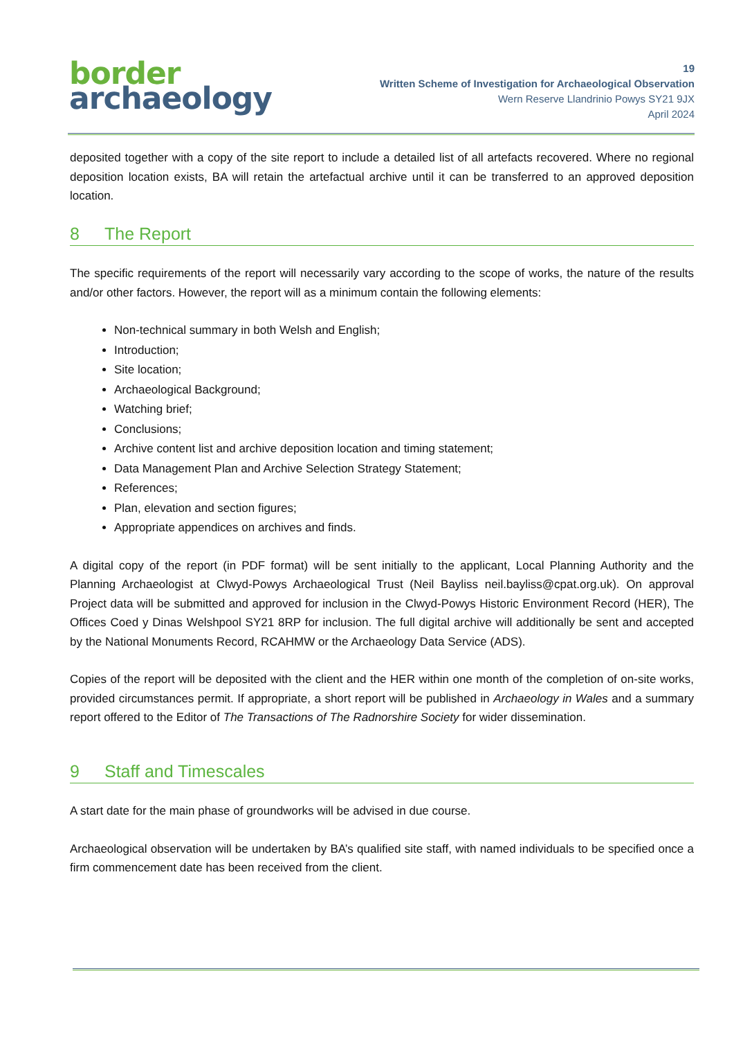border
archaeology
19
Written Scheme of Investigation for Archaeological Observation
Wern Reserve Llandrinio Powys SY21 9JX
April 2024
deposited together with a copy of the site report to include a detailed list of all artefacts recovered. Where no regional deposition location exists, BA will retain the artefactual archive until it can be transferred to an approved deposition location.
8 The Report
The specific requirements of the report will necessarily vary according to the scope of works, the nature of the results and/or other factors. However, the report will as a minimum contain the following elements:
Non-technical summary in both Welsh and English;
Introduction;
Site location;
Archaeological Background;
Watching brief;
Conclusions;
Archive content list and archive deposition location and timing statement;
Data Management Plan and Archive Selection Strategy Statement;
References;
Plan, elevation and section figures;
Appropriate appendices on archives and finds.
A digital copy of the report (in PDF format) will be sent initially to the applicant, Local Planning Authority and the Planning Archaeologist at Clwyd-Powys Archaeological Trust (Neil Bayliss neil.bayliss@cpat.org.uk). On approval Project data will be submitted and approved for inclusion in the Clwyd-Powys Historic Environment Record (HER), The Offices Coed y Dinas Welshpool SY21 8RP for inclusion. The full digital archive will additionally be sent and accepted by the National Monuments Record, RCAHMW or the Archaeology Data Service (ADS).
Copies of the report will be deposited with the client and the HER within one month of the completion of on-site works, provided circumstances permit. If appropriate, a short report will be published in Archaeology in Wales and a summary report offered to the Editor of The Transactions of The Radnorshire Society for wider dissemination.
9 Staff and Timescales
A start date for the main phase of groundworks will be advised in due course.
Archaeological observation will be undertaken by BA’s qualified site staff, with named individuals to be specified once a firm commencement date has been received from the client.